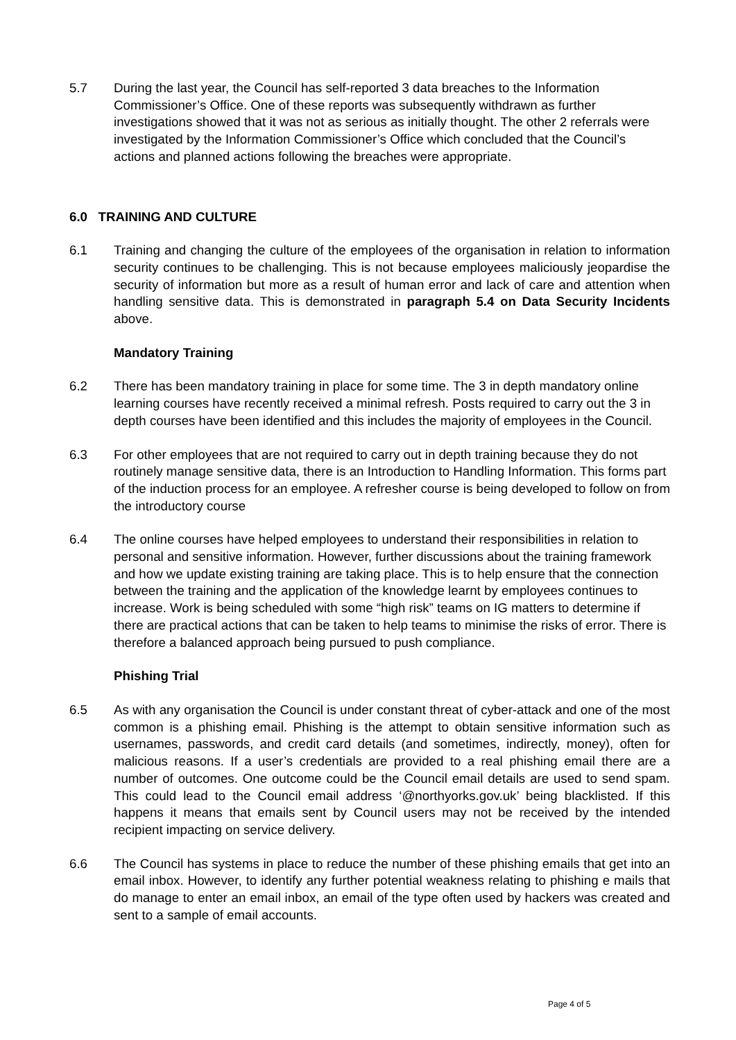5.7 During the last year, the Council has self-reported 3 data breaches to the Information Commissioner’s Office. One of these reports was subsequently withdrawn as further investigations showed that it was not as serious as initially thought. The other 2 referrals were investigated by the Information Commissioner’s Office which concluded that the Council’s actions and planned actions following the breaches were appropriate.
6.0 TRAINING AND CULTURE
6.1 Training and changing the culture of the employees of the organisation in relation to information security continues to be challenging. This is not because employees maliciously jeopardise the security of information but more as a result of human error and lack of care and attention when handling sensitive data. This is demonstrated in paragraph 5.4 on Data Security Incidents above.
Mandatory Training
6.2 There has been mandatory training in place for some time. The 3 in depth mandatory online learning courses have recently received a minimal refresh. Posts required to carry out the 3 in depth courses have been identified and this includes the majority of employees in the Council.
6.3 For other employees that are not required to carry out in depth training because they do not routinely manage sensitive data, there is an Introduction to Handling Information. This forms part of the induction process for an employee. A refresher course is being developed to follow on from the introductory course
6.4 The online courses have helped employees to understand their responsibilities in relation to personal and sensitive information. However, further discussions about the training framework and how we update existing training are taking place. This is to help ensure that the connection between the training and the application of the knowledge learnt by employees continues to increase. Work is being scheduled with some “high risk” teams on IG matters to determine if there are practical actions that can be taken to help teams to minimise the risks of error. There is therefore a balanced approach being pursued to push compliance.
Phishing Trial
6.5 As with any organisation the Council is under constant threat of cyber-attack and one of the most common is a phishing email. Phishing is the attempt to obtain sensitive information such as usernames, passwords, and credit card details (and sometimes, indirectly, money), often for malicious reasons. If a user’s credentials are provided to a real phishing email there are a number of outcomes. One outcome could be the Council email details are used to send spam. This could lead to the Council email address ‘@northyorks.gov.uk’ being blacklisted. If this happens it means that emails sent by Council users may not be received by the intended recipient impacting on service delivery.
6.6 The Council has systems in place to reduce the number of these phishing emails that get into an email inbox. However, to identify any further potential weakness relating to phishing e mails that do manage to enter an email inbox, an email of the type often used by hackers was created and sent to a sample of email accounts.
Page 4 of 5